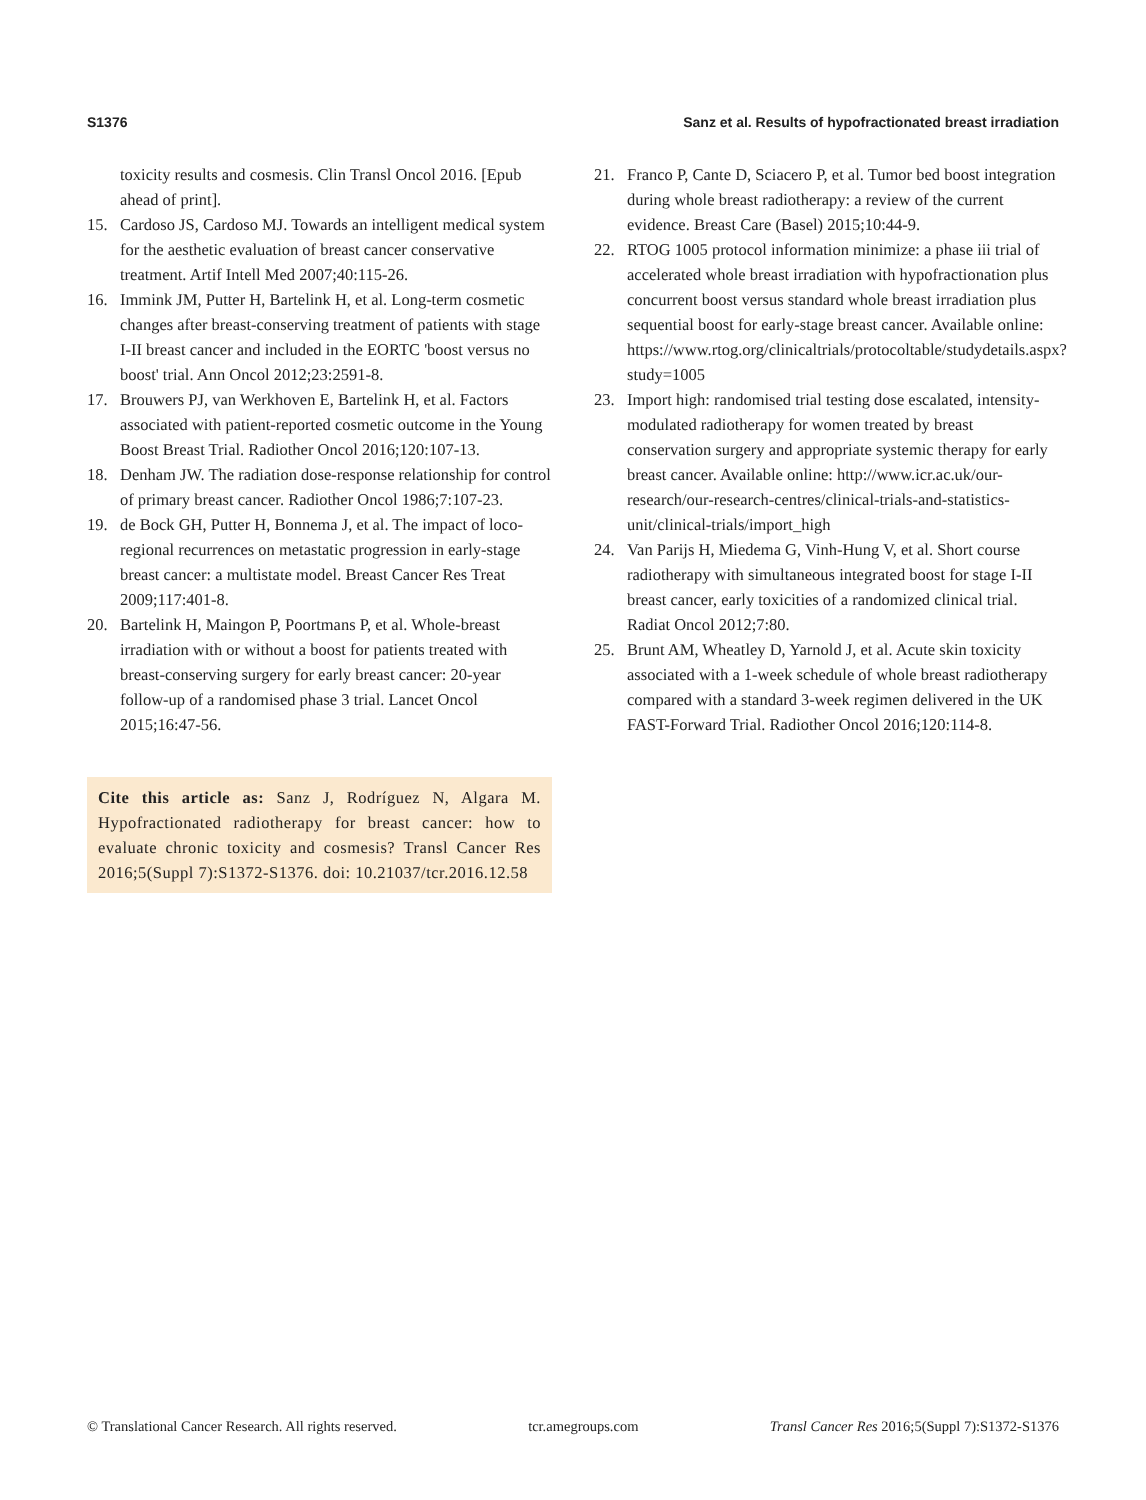S1376 Sanz et al. Results of hypofractionated breast irradiation
toxicity results and cosmesis. Clin Transl Oncol 2016. [Epub ahead of print].
15. Cardoso JS, Cardoso MJ. Towards an intelligent medical system for the aesthetic evaluation of breast cancer conservative treatment. Artif Intell Med 2007;40:115-26.
16. Immink JM, Putter H, Bartelink H, et al. Long-term cosmetic changes after breast-conserving treatment of patients with stage I-II breast cancer and included in the EORTC 'boost versus no boost' trial. Ann Oncol 2012;23:2591-8.
17. Brouwers PJ, van Werkhoven E, Bartelink H, et al. Factors associated with patient-reported cosmetic outcome in the Young Boost Breast Trial. Radiother Oncol 2016;120:107-13.
18. Denham JW. The radiation dose-response relationship for control of primary breast cancer. Radiother Oncol 1986;7:107-23.
19. de Bock GH, Putter H, Bonnema J, et al. The impact of loco-regional recurrences on metastatic progression in early-stage breast cancer: a multistate model. Breast Cancer Res Treat 2009;117:401-8.
20. Bartelink H, Maingon P, Poortmans P, et al. Whole-breast irradiation with or without a boost for patients treated with breast-conserving surgery for early breast cancer: 20-year follow-up of a randomised phase 3 trial. Lancet Oncol 2015;16:47-56.
Cite this article as: Sanz J, Rodríguez N, Algara M. Hypofractionated radiotherapy for breast cancer: how to evaluate chronic toxicity and cosmesis? Transl Cancer Res 2016;5(Suppl 7):S1372-S1376. doi: 10.21037/tcr.2016.12.58
21. Franco P, Cante D, Sciacero P, et al. Tumor bed boost integration during whole breast radiotherapy: a review of the current evidence. Breast Care (Basel) 2015;10:44-9.
22. RTOG 1005 protocol information minimize: a phase iii trial of accelerated whole breast irradiation with hypofractionation plus concurrent boost versus standard whole breast irradiation plus sequential boost for early-stage breast cancer. Available online: https://www.rtog.org/clinicaltrials/protocoltable/studydetails.aspx?study=1005
23. Import high: randomised trial testing dose escalated, intensity-modulated radiotherapy for women treated by breast conservation surgery and appropriate systemic therapy for early breast cancer. Available online: http://www.icr.ac.uk/our-research/our-research-centres/clinical-trials-and-statistics-unit/clinical-trials/import_high
24. Van Parijs H, Miedema G, Vinh-Hung V, et al. Short course radiotherapy with simultaneous integrated boost for stage I-II breast cancer, early toxicities of a randomized clinical trial. Radiat Oncol 2012;7:80.
25. Brunt AM, Wheatley D, Yarnold J, et al. Acute skin toxicity associated with a 1-week schedule of whole breast radiotherapy compared with a standard 3-week regimen delivered in the UK FAST-Forward Trial. Radiother Oncol 2016;120:114-8.
© Translational Cancer Research. All rights reserved. tcr.amegroups.com Transl Cancer Res 2016;5(Suppl 7):S1372-S1376